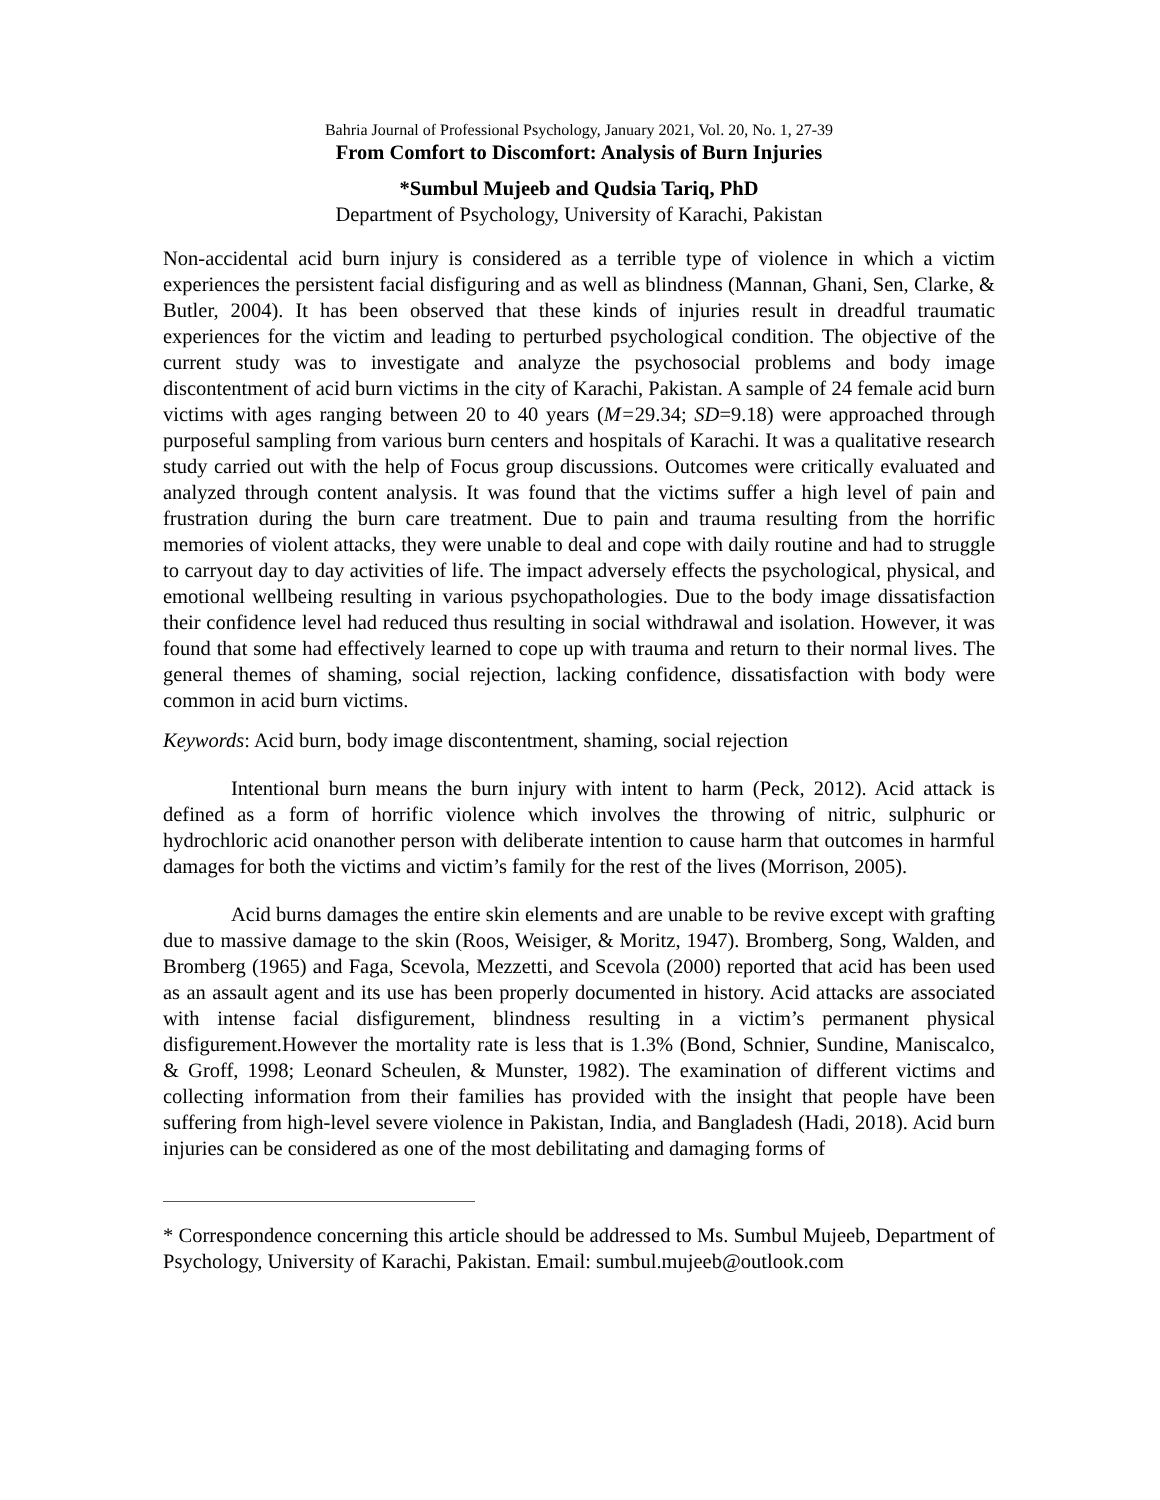Bahria Journal of Professional Psychology, January 2021, Vol. 20, No. 1, 27-39
From Comfort to Discomfort: Analysis of Burn Injuries
*Sumbul Mujeeb and Qudsia Tariq, PhD
Department of Psychology, University of Karachi, Pakistan
Non-accidental acid burn injury is considered as a terrible type of violence in which a victim experiences the persistent facial disfiguring and as well as blindness (Mannan, Ghani, Sen, Clarke, & Butler, 2004). It has been observed that these kinds of injuries result in dreadful traumatic experiences for the victim and leading to perturbed psychological condition. The objective of the current study was to investigate and analyze the psychosocial problems and body image discontentment of acid burn victims in the city of Karachi, Pakistan. A sample of 24 female acid burn victims with ages ranging between 20 to 40 years (M=29.34; SD=9.18) were approached through purposeful sampling from various burn centers and hospitals of Karachi. It was a qualitative research study carried out with the help of Focus group discussions. Outcomes were critically evaluated and analyzed through content analysis. It was found that the victims suffer a high level of pain and frustration during the burn care treatment. Due to pain and trauma resulting from the horrific memories of violent attacks, they were unable to deal and cope with daily routine and had to struggle to carryout day to day activities of life. The impact adversely effects the psychological, physical, and emotional wellbeing resulting in various psychopathologies. Due to the body image dissatisfaction their confidence level had reduced thus resulting in social withdrawal and isolation. However, it was found that some had effectively learned to cope up with trauma and return to their normal lives. The general themes of shaming, social rejection, lacking confidence, dissatisfaction with body were common in acid burn victims.
Keywords: Acid burn, body image discontentment, shaming, social rejection
Intentional burn means the burn injury with intent to harm (Peck, 2012). Acid attack is defined as a form of horrific violence which involves the throwing of nitric, sulphuric or hydrochloric acid onanother person with deliberate intention to cause harm that outcomes in harmful damages for both the victims and victim’s family for the rest of the lives (Morrison, 2005).
Acid burns damages the entire skin elements and are unable to be revive except with grafting due to massive damage to the skin (Roos, Weisiger, & Moritz, 1947). Bromberg, Song, Walden, and Bromberg (1965) and Faga, Scevola, Mezzetti, and Scevola (2000) reported that acid has been used as an assault agent and its use has been properly documented in history. Acid attacks are associated with intense facial disfigurement, blindness resulting in a victim’s permanent physical disfigurement.However the mortality rate is less that is 1.3% (Bond, Schnier, Sundine, Maniscalco, & Groff, 1998; Leonard Scheulen, & Munster, 1982). The examination of different victims and collecting information from their families has provided with the insight that people have been suffering from high-level severe violence in Pakistan, India, and Bangladesh (Hadi, 2018). Acid burn injuries can be considered as one of the most debilitating and damaging forms of
* Correspondence concerning this article should be addressed to Ms. Sumbul Mujeeb, Department of Psychology, University of Karachi, Pakistan. Email: sumbul.mujeeb@outlook.com